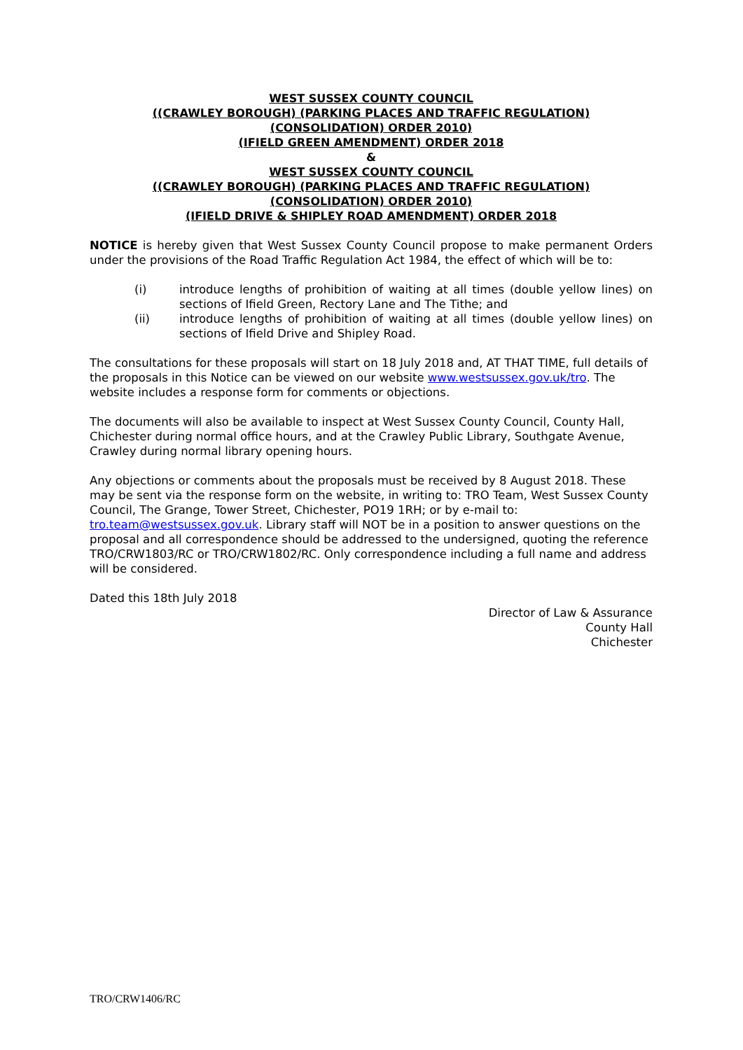WEST SUSSEX COUNTY COUNCIL
((CRAWLEY BOROUGH) (PARKING PLACES AND TRAFFIC REGULATION)
(CONSOLIDATION) ORDER 2010)
(IFIELD GREEN AMENDMENT) ORDER 2018
&
WEST SUSSEX COUNTY COUNCIL
((CRAWLEY BOROUGH) (PARKING PLACES AND TRAFFIC REGULATION)
(CONSOLIDATION) ORDER 2010)
(IFIELD DRIVE & SHIPLEY ROAD AMENDMENT) ORDER 2018
NOTICE is hereby given that West Sussex County Council propose to make permanent Orders under the provisions of the Road Traffic Regulation Act 1984, the effect of which will be to:
(i) introduce lengths of prohibition of waiting at all times (double yellow lines) on sections of Ifield Green, Rectory Lane and The Tithe; and
(ii) introduce lengths of prohibition of waiting at all times (double yellow lines) on sections of Ifield Drive and Shipley Road.
The consultations for these proposals will start on 18 July 2018 and, AT THAT TIME, full details of the proposals in this Notice can be viewed on our website www.westsussex.gov.uk/tro. The website includes a response form for comments or objections.
The documents will also be available to inspect at West Sussex County Council, County Hall, Chichester during normal office hours, and at the Crawley Public Library, Southgate Avenue, Crawley during normal library opening hours.
Any objections or comments about the proposals must be received by 8 August 2018. These may be sent via the response form on the website, in writing to: TRO Team, West Sussex County Council, The Grange, Tower Street, Chichester, PO19 1RH; or by e-mail to: tro.team@westsussex.gov.uk. Library staff will NOT be in a position to answer questions on the proposal and all correspondence should be addressed to the undersigned, quoting the reference TRO/CRW1803/RC or TRO/CRW1802/RC. Only correspondence including a full name and address will be considered.
Dated this 18th July 2018
Director of Law & Assurance
County Hall
Chichester
TRO/CRW1406/RC